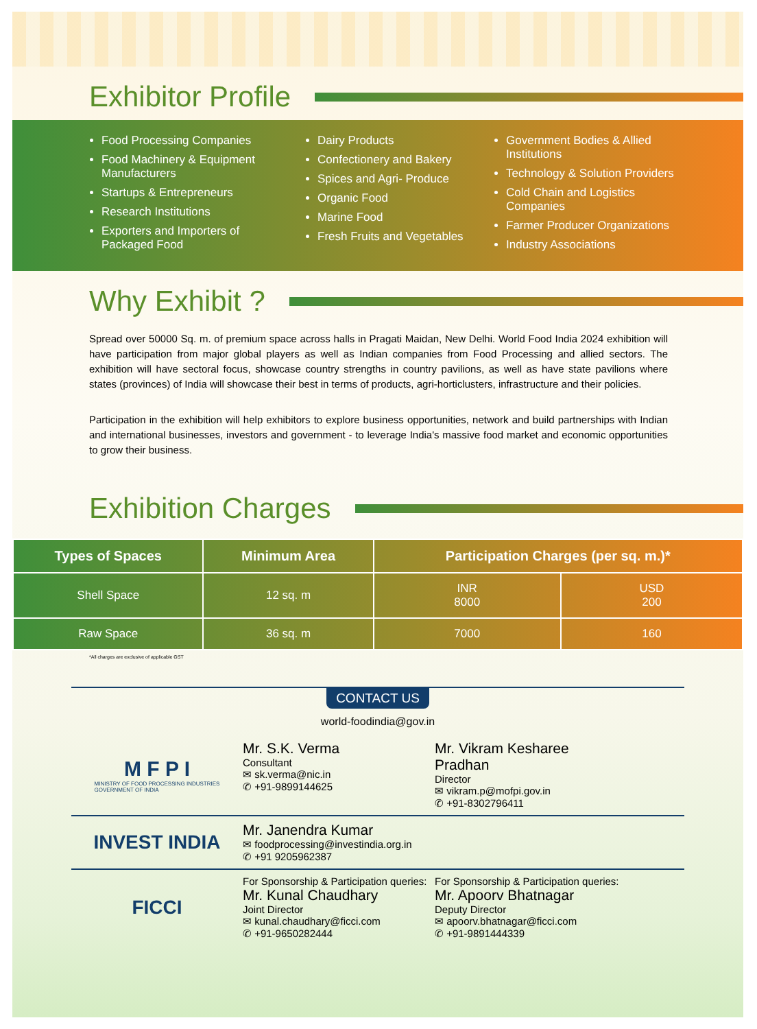Exhibitor Profile
Food Processing Companies
Food Machinery & Equipment Manufacturers
Startups & Entrepreneurs
Research Institutions
Exporters and Importers of Packaged Food
Dairy Products
Confectionery and Bakery
Spices and Agri- Produce
Organic Food
Marine Food
Fresh Fruits and Vegetables
Government Bodies & Allied Institutions
Technology & Solution Providers
Cold Chain and Logistics Companies
Farmer Producer Organizations
Industry Associations
Why Exhibit ?
Spread over 50000 Sq. m. of premium space across halls in Pragati Maidan, New Delhi. World Food India 2024 exhibition will have participation from major global players as well as Indian companies from Food Processing and allied sectors. The exhibition will have sectoral focus, showcase country strengths in country pavilions, as well as have state pavilions where states (provinces) of India will showcase their best in terms of products, agri-horticlusters, infrastructure and their policies.
Participation in the exhibition will help exhibitors to explore business opportunities, network and build partnerships with Indian and international businesses, investors and government - to leverage India's massive food market and economic opportunities to grow their business.
Exhibition Charges
| Types of Spaces | Minimum Area | Participation Charges (per sq. m.)* | |
| --- | --- | --- | --- |
| Shell Space | 12 sq. m | INR 8000 | USD 200 |
| Raw Space | 36 sq. m | 7000 | 160 |
*All charges are exclusive of applicable GST
CONTACT US
world-foodindia@gov.in
M F P I
MINISTRY OF FOOD PROCESSING INDUSTRIES
GOVERNMENT OF INDIA
Mr. S.K. Verma
Consultant
✉ sk.verma@nic.in
✆ +91-9899144625
Mr. Vikram Kesharee Pradhan
Director
✉ vikram.p@mofpi.gov.in
✆ +91-8302796411
INVEST INDIA
Mr. Janendra Kumar
✉ foodprocessing@investindia.org.in
✆ +91 9205962387
FICCI
For Sponsorship & Participation queries:
Mr. Kunal Chaudhary
Joint Director
✉ kunal.chaudhary@ficci.com
✆ +91-9650282444
For Sponsorship & Participation queries:
Mr. Apoorv Bhatnagar
Deputy Director
✉ apoorv.bhatnagar@ficci.com
✆ +91-9891444339